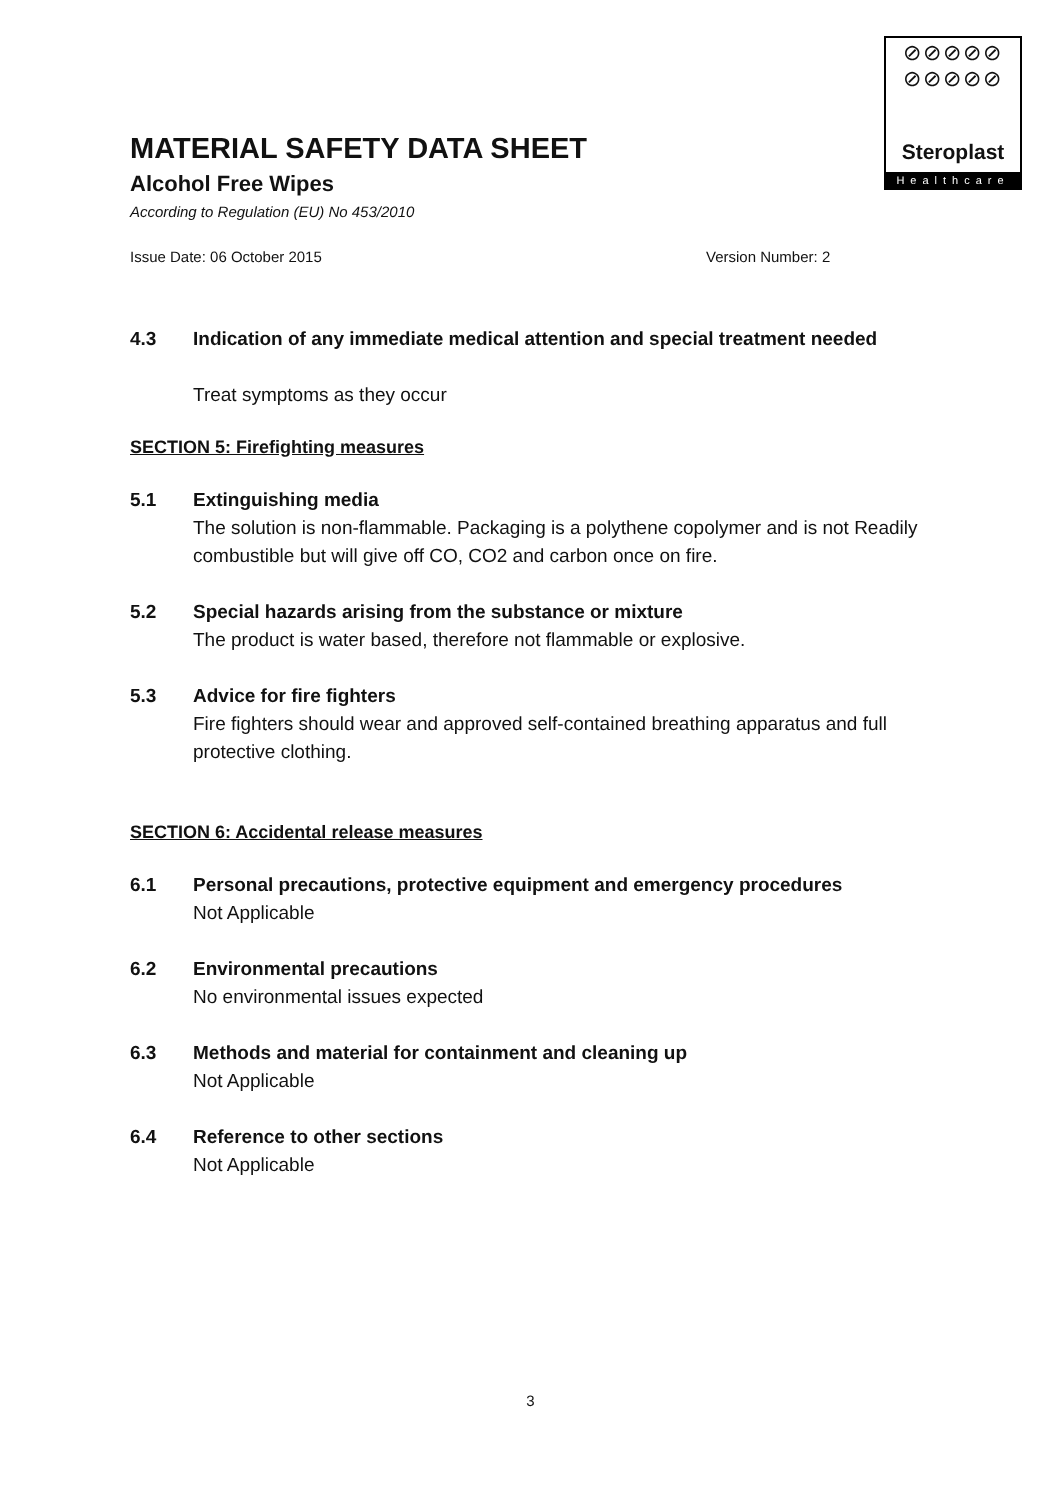⊘⊘⊘⊘⊘
⊘⊘⊘⊘⊘
Steroplast
Healthcare
MATERIAL SAFETY DATA SHEET
Alcohol Free Wipes
According to Regulation (EU) No 453/2010
Issue Date: 06 October 2015 Version Number: 2
4.3 Indication of any immediate medical attention and special treatment needed
Treat symptoms as they occur
SECTION 5: Firefighting measures
5.1 Extinguishing media
The solution is non-flammable. Packaging is a polythene copolymer and is not Readily combustible but will give off CO, CO2 and carbon once on fire.
5.2 Special hazards arising from the substance or mixture
The product is water based, therefore not flammable or explosive.
5.3 Advice for fire fighters
Fire fighters should wear and approved self-contained breathing apparatus and full protective clothing.
SECTION 6: Accidental release measures
6.1 Personal precautions, protective equipment and emergency procedures
Not Applicable
6.2 Environmental precautions
No environmental issues expected
6.3 Methods and material for containment and cleaning up
Not Applicable
6.4 Reference to other sections
Not Applicable
3